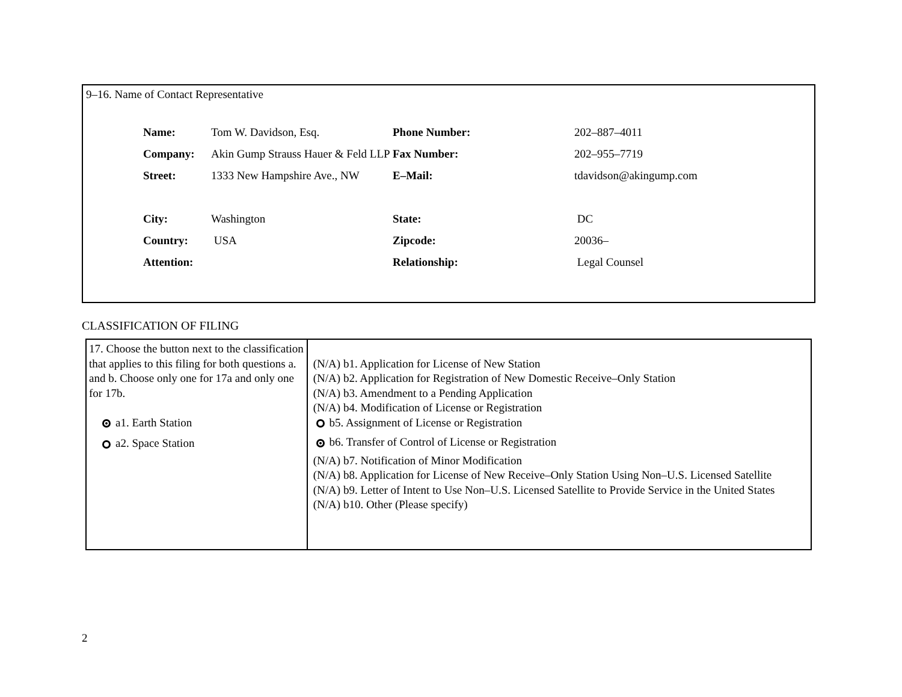9–16. Name of Contact Representative
| Name: | Tom W. Davidson, Esq. | Phone Number: | 202–887–4011 |
| Company: | Akin Gump Strauss Hauer & Feld LLP | Fax Number: | 202–955–7719 |
| Street: | 1333 New Hampshire Ave., NW | E–Mail: | tdavidson@akingump.com |
| City: | Washington | State: | DC |
| Country: | USA | Zipcode: | 20036– |
| Attention: | | Relationship: | Legal Counsel |
CLASSIFICATION OF FILING
| 17. Choose the button next to the classification that applies to this filing for both questions a. and b. Choose only one for 17a and only one for 17b. a1. Earth Station a2. Space Station | (N/A) b1. Application for License of New Station (N/A) b2. Application for Registration of New Domestic Receive–Only Station (N/A) b3. Amendment to a Pending Application (N/A) b4. Modification of License or Registration b5. Assignment of License or Registration b6. Transfer of Control of License or Registration (N/A) b7. Notification of Minor Modification (N/A) b8. Application for License of New Receive–Only Station Using Non–U.S. Licensed Satellite (N/A) b9. Letter of Intent to Use Non–U.S. Licensed Satellite to Provide Service in the United States (N/A) b10. Other (Please specify) |
2